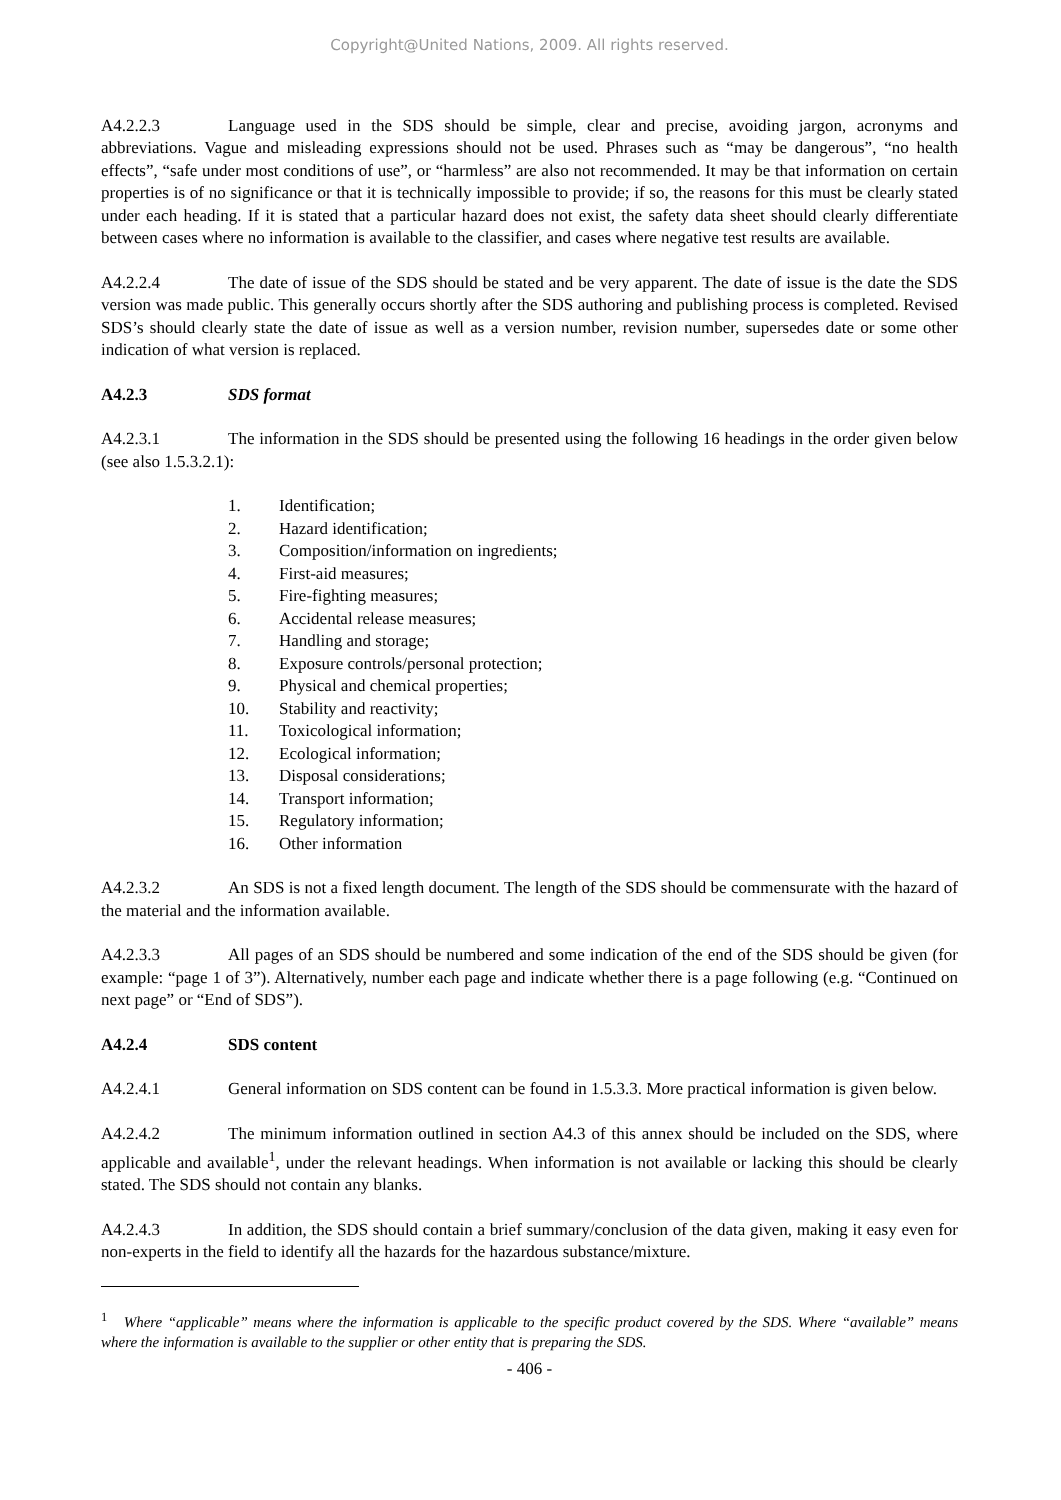Copyright@United Nations, 2009. All rights reserved.
A4.2.2.3 Language used in the SDS should be simple, clear and precise, avoiding jargon, acronyms and abbreviations. Vague and misleading expressions should not be used. Phrases such as “may be dangerous”, “no health effects”, “safe under most conditions of use”, or “harmless” are also not recommended. It may be that information on certain properties is of no significance or that it is technically impossible to provide; if so, the reasons for this must be clearly stated under each heading. If it is stated that a particular hazard does not exist, the safety data sheet should clearly differentiate between cases where no information is available to the classifier, and cases where negative test results are available.
A4.2.2.4 The date of issue of the SDS should be stated and be very apparent. The date of issue is the date the SDS version was made public. This generally occurs shortly after the SDS authoring and publishing process is completed. Revised SDS’s should clearly state the date of issue as well as a version number, revision number, supersedes date or some other indication of what version is replaced.
A4.2.3 SDS format
A4.2.3.1 The information in the SDS should be presented using the following 16 headings in the order given below (see also 1.5.3.2.1):
1. Identification;
2. Hazard identification;
3. Composition/information on ingredients;
4. First-aid measures;
5. Fire-fighting measures;
6. Accidental release measures;
7. Handling and storage;
8. Exposure controls/personal protection;
9. Physical and chemical properties;
10. Stability and reactivity;
11. Toxicological information;
12. Ecological information;
13. Disposal considerations;
14. Transport information;
15. Regulatory information;
16. Other information
A4.2.3.2 An SDS is not a fixed length document. The length of the SDS should be commensurate with the hazard of the material and the information available.
A4.2.3.3 All pages of an SDS should be numbered and some indication of the end of the SDS should be given (for example: “page 1 of 3”). Alternatively, number each page and indicate whether there is a page following (e.g. “Continued on next page” or “End of SDS”).
A4.2.4 SDS content
A4.2.4.1 General information on SDS content can be found in 1.5.3.3. More practical information is given below.
A4.2.4.2 The minimum information outlined in section A4.3 of this annex should be included on the SDS, where applicable and available<sup>1</sup>, under the relevant headings. When information is not available or lacking this should be clearly stated. The SDS should not contain any blanks.
A4.2.4.3 In addition, the SDS should contain a brief summary/conclusion of the data given, making it easy even for non-experts in the field to identify all the hazards for the hazardous substance/mixture.
<sup>1</sup> Where “applicable” means where the information is applicable to the specific product covered by the SDS. Where “available” means where the information is available to the supplier or other entity that is preparing the SDS.
- 406 -